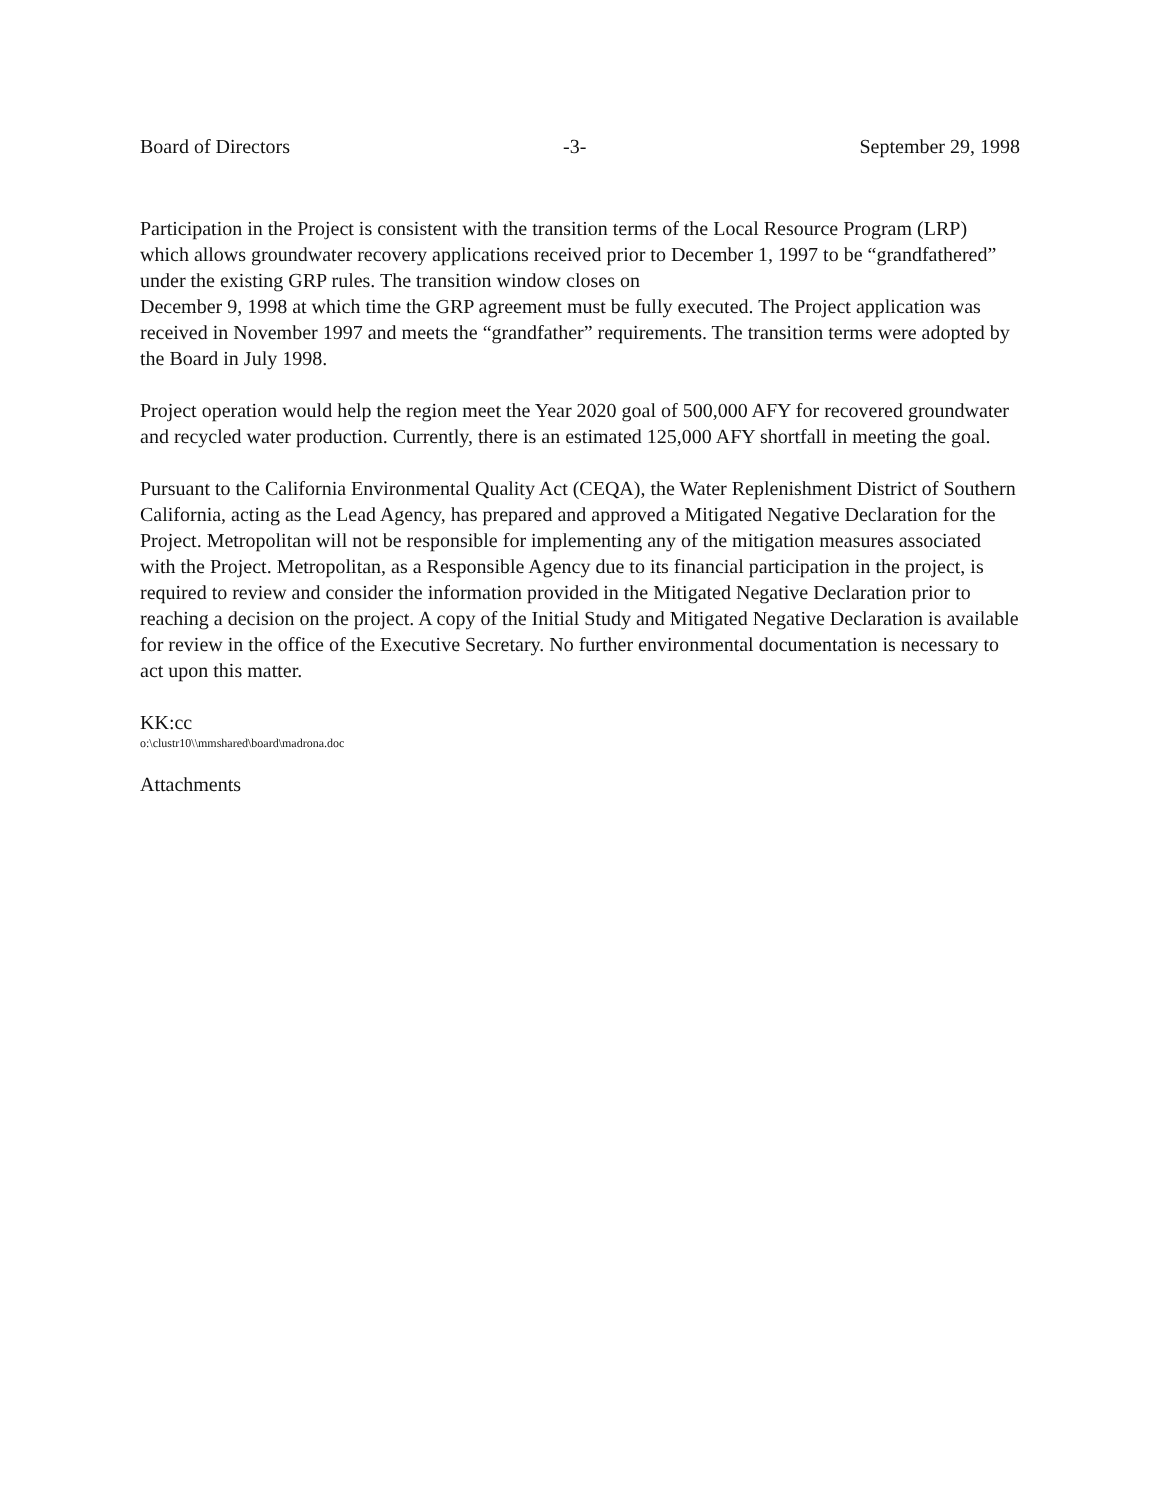Board of Directors -3- September 29, 1998
Participation in the Project is consistent with the transition terms of the Local Resource Program (LRP) which allows groundwater recovery applications received prior to December 1, 1997 to be “grandfathered” under the existing GRP rules. The transition window closes on
December 9, 1998 at which time the GRP agreement must be fully executed. The Project application was received in November 1997 and meets the “grandfather” requirements. The transition terms were adopted by the Board in July 1998.
Project operation would help the region meet the Year 2020 goal of 500,000 AFY for recovered groundwater and recycled water production. Currently, there is an estimated 125,000 AFY shortfall in meeting the goal.
Pursuant to the California Environmental Quality Act (CEQA), the Water Replenishment District of Southern California, acting as the Lead Agency, has prepared and approved a Mitigated Negative Declaration for the Project. Metropolitan will not be responsible for implementing any of the mitigation measures associated with the Project. Metropolitan, as a Responsible Agency due to its financial participation in the project, is required to review and consider the information provided in the Mitigated Negative Declaration prior to reaching a decision on the project. A copy of the Initial Study and Mitigated Negative Declaration is available for review in the office of the Executive Secretary. No further environmental documentation is necessary to act upon this matter.
KK:cc
o:\clustr10\\mmshared\board\madrona.doc
Attachments